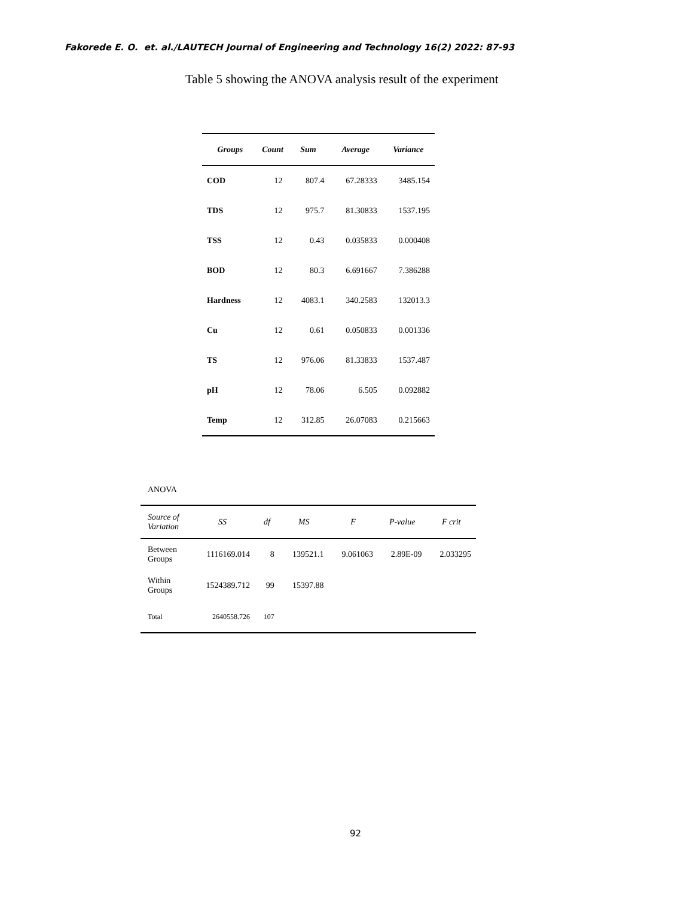Fakorede E. O. et. al./LAUTECH Journal of Engineering and Technology 16(2) 2022: 87-93
Table 5 showing the ANOVA analysis result of the experiment
| Groups | Count | Sum | Average | Variance |
| --- | --- | --- | --- | --- |
| COD | 12 | 807.4 | 67.28333 | 3485.154 |
| TDS | 12 | 975.7 | 81.30833 | 1537.195 |
| TSS | 12 | 0.43 | 0.035833 | 0.000408 |
| BOD | 12 | 80.3 | 6.691667 | 7.386288 |
| Hardness | 12 | 4083.1 | 340.2583 | 132013.3 |
| Cu | 12 | 0.61 | 0.050833 | 0.001336 |
| TS | 12 | 976.06 | 81.33833 | 1537.487 |
| pH | 12 | 78.06 | 6.505 | 0.092882 |
| Temp | 12 | 312.85 | 26.07083 | 0.215663 |
ANOVA
| Source of Variation | SS | df | MS | F | P-value | F crit |
| --- | --- | --- | --- | --- | --- | --- |
| Between Groups | 1116169.014 | 8 | 139521.1 | 9.061063 | 2.89E-09 | 2.033295 |
| Within Groups | 1524389.712 | 99 | 15397.88 | | | |
| Total | 2640558.726 | 107 | | | | |
92